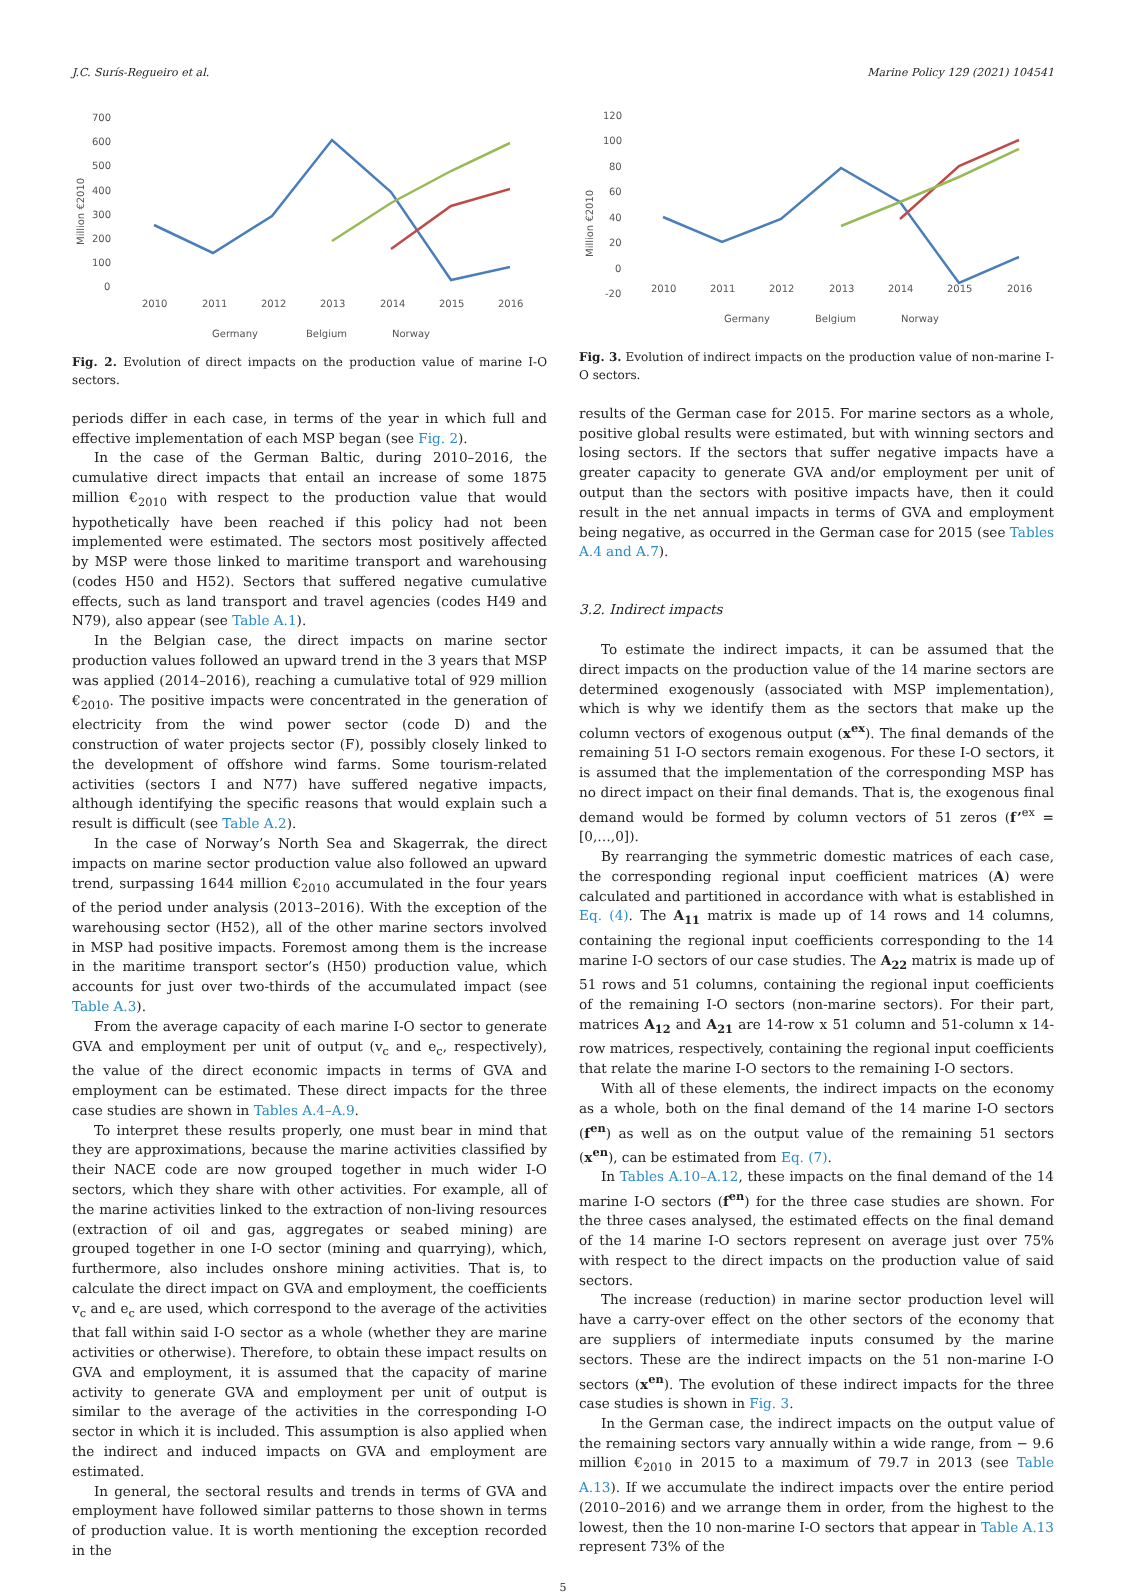J.C. Surís-Regueiro et al. Marine Policy 129 (2021) 104541
700
600
500
400
300
200
100
0
Million €2010
2010
2011
2012
2013
2014
2015
2016
Germany
Belgium
Norway
Fig. 2. Evolution of direct impacts on the production value of marine I-O sectors.
periods differ in each case, in terms of the year in which full and effective implementation of each MSP began (see Fig. 2).
In the case of the German Baltic, during 2010–2016, the cumulative direct impacts that entail an increase of some 1875 million €<sub>2010</sub> with respect to the production value that would hypothetically have been reached if this policy had not been implemented were estimated. The sectors most positively affected by MSP were those linked to maritime transport and warehousing (codes H50 and H52). Sectors that suffered negative cumulative effects, such as land transport and travel agencies (codes H49 and N79), also appear (see Table A.1).
In the Belgian case, the direct impacts on marine sector production values followed an upward trend in the 3 years that MSP was applied (2014–2016), reaching a cumulative total of 929 million €<sub>2010</sub>. The positive impacts were concentrated in the generation of electricity from the wind power sector (code D) and the construction of water projects sector (F), possibly closely linked to the development of offshore wind farms. Some tourism-related activities (sectors I and N77) have suffered negative impacts, although identifying the specific reasons that would explain such a result is difficult (see Table A.2).
In the case of Norway’s North Sea and Skagerrak, the direct impacts on marine sector production value also followed an upward trend, surpassing 1644 million €<sub>2010</sub> accumulated in the four years of the period under analysis (2013–2016). With the exception of the warehousing sector (H52), all of the other marine sectors involved in MSP had positive impacts. Foremost among them is the increase in the maritime transport sector’s (H50) production value, which accounts for just over two-thirds of the accumulated impact (see Table A.3).
From the average capacity of each marine I-O sector to generate GVA and employment per unit of output (v<sub>c</sub> and e<sub>c</sub>, respectively), the value of the direct economic impacts in terms of GVA and employment can be estimated. These direct impacts for the three case studies are shown in Tables A.4–A.9.
To interpret these results properly, one must bear in mind that they are approximations, because the marine activities classified by their NACE code are now grouped together in much wider I-O sectors, which they share with other activities. For example, all of the marine activities linked to the extraction of non-living resources (extraction of oil and gas, aggregates or seabed mining) are grouped together in one I-O sector (mining and quarrying), which, furthermore, also includes onshore mining activities. That is, to calculate the direct impact on GVA and employment, the coefficients v<sub>c</sub> and e<sub>c</sub> are used, which correspond to the average of the activities that fall within said I-O sector as a whole (whether they are marine activities or otherwise). Therefore, to obtain these impact results on GVA and employment, it is assumed that the capacity of marine activity to generate GVA and employment per unit of output is similar to the average of the activities in the corresponding I-O sector in which it is included. This assumption is also applied when the indirect and induced impacts on GVA and employment are estimated.
In general, the sectoral results and trends in terms of GVA and employment have followed similar patterns to those shown in terms of production value. It is worth mentioning the exception recorded in the
120
100
80
60
40
20
0
-20
Million €2010
2010
2011
2012
2013
2014
2015
2016
Germany
Belgium
Norway
Fig. 3. Evolution of indirect impacts on the production value of non-marine I-O sectors.
results of the German case for 2015. For marine sectors as a whole, positive global results were estimated, but with winning sectors and losing sectors. If the sectors that suffer negative impacts have a greater capacity to generate GVA and/or employment per unit of output than the sectors with positive impacts have, then it could result in the net annual impacts in terms of GVA and employment being negative, as occurred in the German case for 2015 (see Tables A.4 and A.7).
3.2. Indirect impacts
To estimate the indirect impacts, it can be assumed that the direct impacts on the production value of the 14 marine sectors are determined exogenously (associated with MSP implementation), which is why we identify them as the sectors that make up the column vectors of exogenous output (x<sup>ex</sup>). The final demands of the remaining 51 I-O sectors remain exogenous. For these I-O sectors, it is assumed that the implementation of the corresponding MSP has no direct impact on their final demands. That is, the exogenous final demand would be formed by column vectors of 51 zeros (f’<sup>ex</sup> = [0,…,0]).
By rearranging the symmetric domestic matrices of each case, the corresponding regional input coefficient matrices (A) were calculated and partitioned in accordance with what is established in Eq. (4). The A<sub>11</sub> matrix is made up of 14 rows and 14 columns, containing the regional input coefficients corresponding to the 14 marine I-O sectors of our case studies. The A<sub>22</sub> matrix is made up of 51 rows and 51 columns, containing the regional input coefficients of the remaining I-O sectors (non-marine sectors). For their part, matrices A<sub>12</sub> and A<sub>21</sub> are 14-row x 51 column and 51-column x 14-row matrices, respectively, containing the regional input coefficients that relate the marine I-O sectors to the remaining I-O sectors.
With all of these elements, the indirect impacts on the economy as a whole, both on the final demand of the 14 marine I-O sectors (f<sup>en</sup>) as well as on the output value of the remaining 51 sectors (x<sup>en</sup>), can be estimated from Eq. (7).
In Tables A.10–A.12, these impacts on the final demand of the 14 marine I-O sectors (f<sup>en</sup>) for the three case studies are shown. For the three cases analysed, the estimated effects on the final demand of the 14 marine I-O sectors represent on average just over 75% with respect to the direct impacts on the production value of said sectors.
The increase (reduction) in marine sector production level will have a carry-over effect on the other sectors of the economy that are suppliers of intermediate inputs consumed by the marine sectors. These are the indirect impacts on the 51 non-marine I-O sectors (x<sup>en</sup>). The evolution of these indirect impacts for the three case studies is shown in Fig. 3.
In the German case, the indirect impacts on the output value of the remaining sectors vary annually within a wide range, from − 9.6 million €<sub>2010</sub> in 2015 to a maximum of 79.7 in 2013 (see Table A.13). If we accumulate the indirect impacts over the entire period (2010–2016) and we arrange them in order, from the highest to the lowest, then the 10 non-marine I-O sectors that appear in Table A.13 represent 73% of the
5